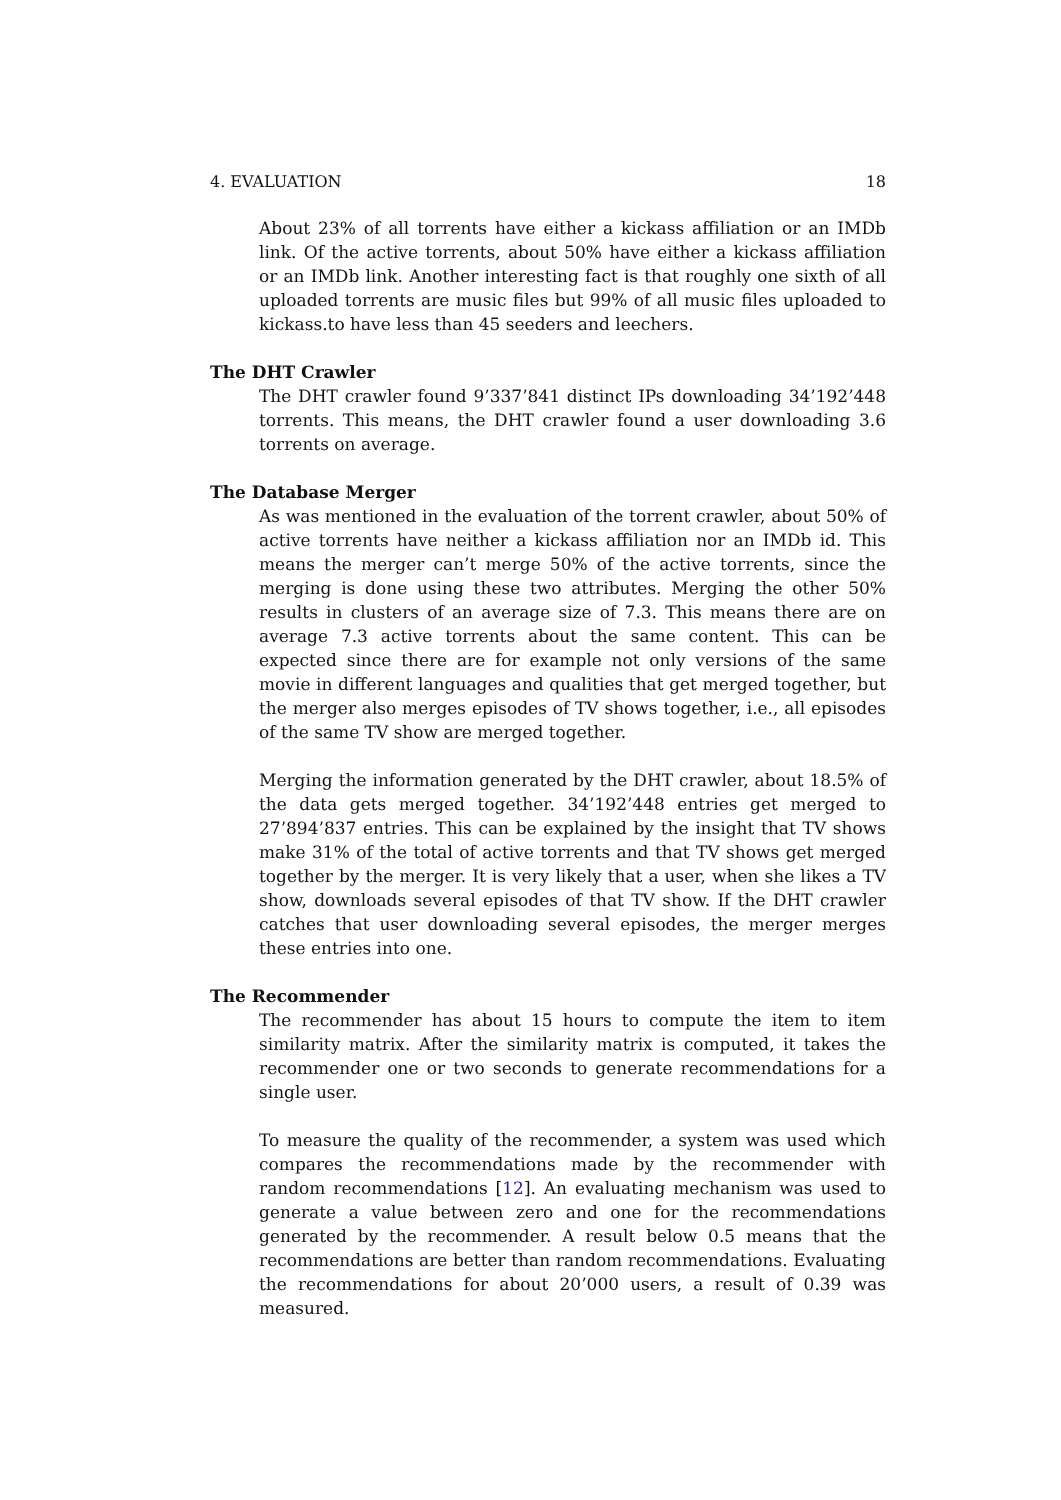4. EVALUATION 18
About 23% of all torrents have either a kickass affiliation or an IMDb link. Of the active torrents, about 50% have either a kickass affiliation or an IMDb link. Another interesting fact is that roughly one sixth of all uploaded torrents are music files but 99% of all music files uploaded to kickass.to have less than 45 seeders and leechers.
The DHT Crawler
The DHT crawler found 9’337’841 distinct IPs downloading 34’192’448 torrents. This means, the DHT crawler found a user downloading 3.6 torrents on average.
The Database Merger
As was mentioned in the evaluation of the torrent crawler, about 50% of active torrents have neither a kickass affiliation nor an IMDb id. This means the merger can’t merge 50% of the active torrents, since the merging is done using these two attributes. Merging the other 50% results in clusters of an average size of 7.3. This means there are on average 7.3 active torrents about the same content. This can be expected since there are for example not only versions of the same movie in different languages and qualities that get merged together, but the merger also merges episodes of TV shows together, i.e., all episodes of the same TV show are merged together.
Merging the information generated by the DHT crawler, about 18.5% of the data gets merged together. 34’192’448 entries get merged to 27’894’837 entries. This can be explained by the insight that TV shows make 31% of the total of active torrents and that TV shows get merged together by the merger. It is very likely that a user, when she likes a TV show, downloads several episodes of that TV show. If the DHT crawler catches that user downloading several episodes, the merger merges these entries into one.
The Recommender
The recommender has about 15 hours to compute the item to item similarity matrix. After the similarity matrix is computed, it takes the recommender one or two seconds to generate recommendations for a single user.
To measure the quality of the recommender, a system was used which compares the recommendations made by the recommender with random recommendations [12]. An evaluating mechanism was used to generate a value between zero and one for the recommendations generated by the recommender. A result below 0.5 means that the recommendations are better than random recommendations. Evaluating the recommendations for about 20’000 users, a result of 0.39 was measured.